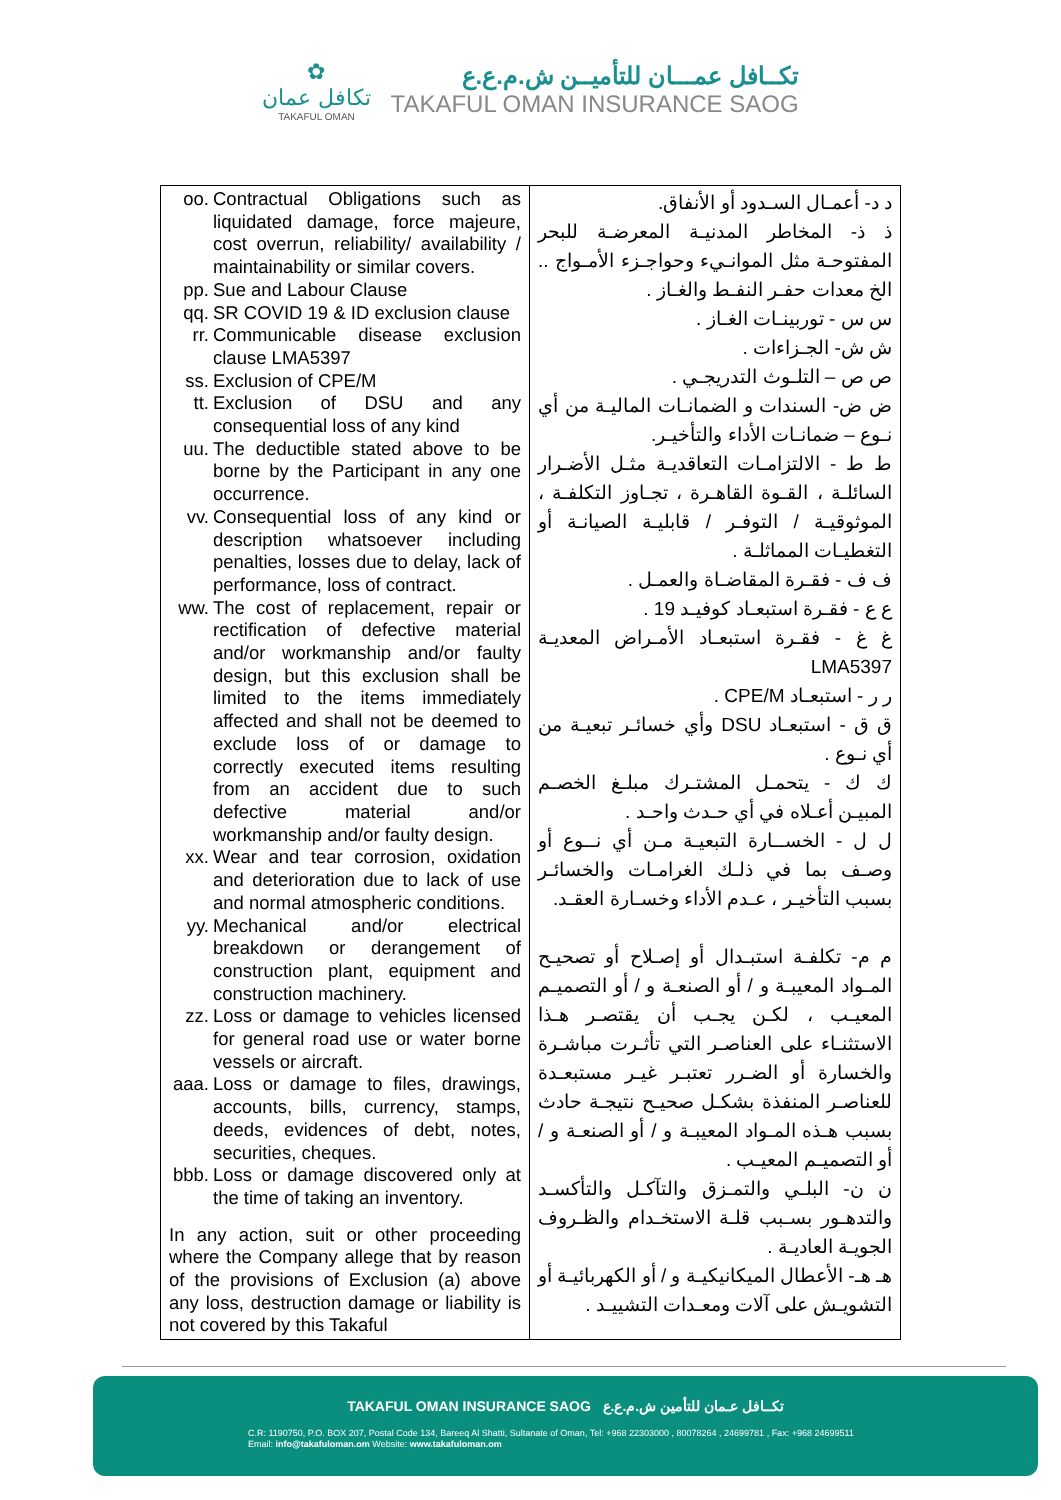✿
تكافل عمان
TAKAFUL OMAN
تكــافل عمـــان للتأميــن ش.م.ع.ع
TAKAFUL OMAN INSURANCE SAOG
| oo. Contractual Obligations such as liquidated damage, force majeure, cost overrun, reliability/ availability / maintainability or similar covers. pp. Sue and Labour Clause qq. SR COVID 19 & ID exclusion clause rr. Communicable disease exclusion clause LMA5397 ss. Exclusion of CPE/M tt. Exclusion of DSU and any consequential loss of any kind uu. The deductible stated above to be borne by the Participant in any one occurrence. vv. Consequential loss of any kind or description whatsoever including penalties, losses due to delay, lack of performance, loss of contract. ww. The cost of replacement, repair or rectification of defective material and/or workmanship and/or faulty design, but this exclusion shall be limited to the items immediately affected and shall not be deemed to exclude loss of or damage to correctly executed items resulting from an accident due to such defective material and/or workmanship and/or faulty design. xx. Wear and tear corrosion, oxidation and deterioration due to lack of use and normal atmospheric conditions. yy. Mechanical and/or electrical breakdown or derangement of construction plant, equipment and construction machinery. zz. Loss or damage to vehicles licensed for general road use or water borne vessels or aircraft. aaa. Loss or damage to files, drawings, accounts, bills, currency, stamps, deeds, evidences of debt, notes, securities, cheques. bbb. Loss or damage discovered only at the time of taking an inventory. In any action, suit or other proceeding where the Company allege that by reason of the provisions of Exclusion (a) above any loss, destruction damage or liability is not covered by this Takaful | د د- أعمـال السـدود أو الأنفاق. ذ ذ- المخاطر المدنيـة المعرضـة للبحر المفتوحـة مثل الموانـيء وحواجـزء الأمـواج .. الخ معدات حفـر النفـط والغـاز . س س - توربينـات الغـاز . ش ش- الجـزاءات . ص ص – التلـوث التدريجـي . ض ض- السندات و الضمانـات الماليـة من أي نـوع – ضمانـات الأداء والتأخيـر. ط ط - الالتزامـات التعاقديـة مثـل الأضـرار السائلـة ، القـوة القاهـرة ، تجـاوز التكلفـة ، الموثوقيـة / التوفـر / قابليـة الصيانـة أو التغطيـات المماثلـة . ف ف - فقـرة المقاضـاة والعمـل . ع ع - فقـرة استبعـاد كوفيـد 19 . غ غ - فقـرة استبعـاد الأمـراض المعديـة LMA5397 ر ر - استبعـاد CPE/M . ق ق - استبعـاد DSU وأي خسائـر تبعيـة من أي نـوع . ك ك - يتحمـل المشتـرك مبلـغ الخصـم المبيـن أعـلاه في أي حـدث واحـد . ل ل - الخســارة التبعيـة مـن أي نــوع أو وصـف بما في ذلـك الغرامـات والخسائـر بسبب التأخيـر ، عـدم الأداء وخسـارة العقـد. م م- تكلفـة استبـدال أو إصـلاح أو تصحيـح المـواد المعيبـة و / أو الصنعـة و / أو التصميـم المعيـب ، لكـن يجـب أن يقتصـر هـذا الاستثنـاء على العناصـر التي تأثـرت مباشـرة والخسارة أو الضـرر تعتبـر غيـر مستبعـدة للعناصـر المنفذة بشكـل صحيـح نتيجـة حادث بسبب هـذه المـواد المعيبـة و / أو الصنعـة و / أو التصميـم المعيـب . ن ن- البلـي والتمـزق والتآكـل والتأكسـد والتدهـور بسـبب قلـة الاستخـدام والظـروف الجويـة العاديـة . هـ هـ- الأعطال الميكانيكيـة و / أو الكهربائيـة أو التشويـش على آلات ومعـدات التشييـد . |
TAKAFUL OMAN INSURANCE SAOG تكــافل عـمان للتأمين ش.م.ع.ع
C.R: 1190750, P.O. BOX 207, Postal Code 134, Bareeq Al Shatti, Sultanate of Oman, Tel: +968 22303000 , 80078264 , 24699781 , Fax: +968 24699511
Email: info@takafuloman.om Website: www.takafuloman.om